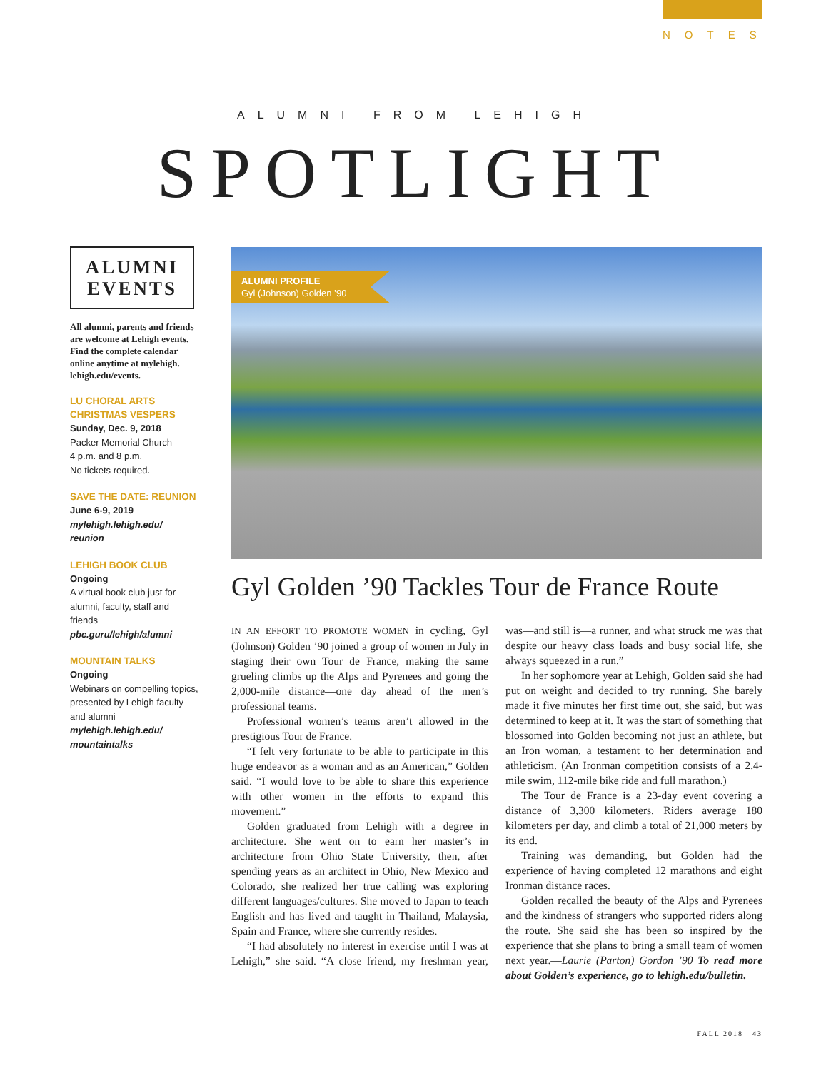NOTES
ALUMNI FROM LEHIGH
SPOTLIGHT
ALUMNI
EVENTS
All alumni, parents and friends are welcome at Lehigh events. Find the complete calendar online anytime at mylehigh. lehigh.edu/events.
LU CHORAL ARTS CHRISTMAS VESPERS
Sunday, Dec. 9, 2018
Packer Memorial Church
4 p.m. and 8 p.m.
No tickets required.
SAVE THE DATE: REUNION
June 6-9, 2019
mylehigh.lehigh.edu/ reunion
LEHIGH BOOK CLUB
Ongoing
A virtual book club just for alumni, faculty, staff and friends
pbc.guru/lehigh/alumni
MOUNTAIN TALKS
Ongoing
Webinars on compelling topics, presented by Lehigh faculty and alumni
mylehigh.lehigh.edu/ mountaintalks
ALUMNI PROFILE
Gyl (Johnson) Golden ’90
Gyl Golden ’90 Tackles Tour de France Route
IN AN EFFORT TO PROMOTE WOMEN in cycling, Gyl (Johnson) Golden ’90 joined a group of women in July in staging their own Tour de France, making the same grueling climbs up the Alps and Pyrenees and going the 2,000-mile distance—one day ahead of the men’s professional teams.
Professional women’s teams aren’t allowed in the prestigious Tour de France.
“I felt very fortunate to be able to participate in this huge endeavor as a woman and as an American,” Golden said. “I would love to be able to share this experience with other women in the efforts to expand this movement.”
Golden graduated from Lehigh with a degree in architecture. She went on to earn her master’s in architecture from Ohio State University, then, after spending years as an architect in Ohio, New Mexico and Colorado, she realized her true calling was exploring different languages/cultures. She moved to Japan to teach English and has lived and taught in Thailand, Malaysia, Spain and France, where she currently resides.
“I had absolutely no interest in exercise until I was at Lehigh,” she said. “A close friend, my freshman year, was—and still is—a runner, and what struck me was that despite our heavy class loads and busy social life, she always squeezed in a run.”
In her sophomore year at Lehigh, Golden said she had put on weight and decided to try running. She barely made it five minutes her first time out, she said, but was determined to keep at it. It was the start of something that blossomed into Golden becoming not just an athlete, but an Iron woman, a testament to her determination and athleticism. (An Ironman competition consists of a 2.4-mile swim, 112-mile bike ride and full marathon.)
The Tour de France is a 23-day event covering a distance of 3,300 kilometers. Riders average 180 kilometers per day, and climb a total of 21,000 meters by its end.
Training was demanding, but Golden had the experience of having completed 12 marathons and eight Ironman distance races.
Golden recalled the beauty of the Alps and Pyrenees and the kindness of strangers who supported riders along the route. She said she has been so inspired by the experience that she plans to bring a small team of women next year.—Laurie (Parton) Gordon ’90 To read more about Golden’s experience, go to lehigh.edu/bulletin.
FALL 2018 | 43